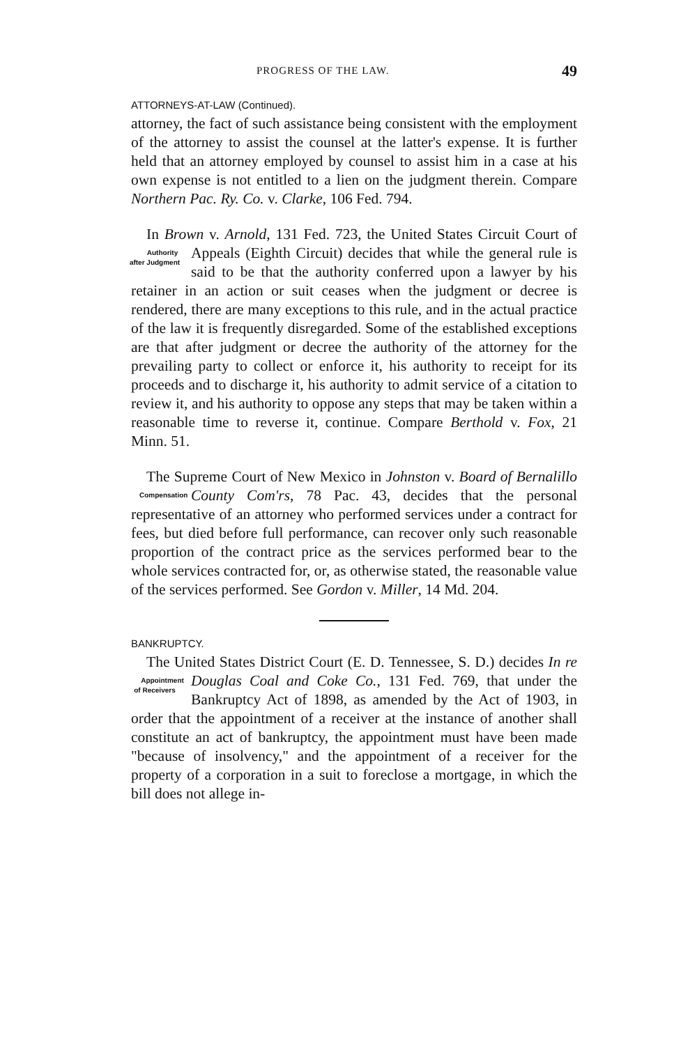PROGRESS OF THE LAW. 49
ATTORNEYS-AT-LAW (Continued).
attorney, the fact of such assistance being consistent with the employment of the attorney to assist the counsel at the latter's expense. It is further held that an attorney employed by counsel to assist him in a case at his own expense is not entitled to a lien on the judgment therein. Compare Northern Pac. Ry. Co. v. Clarke, 106 Fed. 794.
In Brown v. Arnold, 131 Fed. 723, the United States Circuit Court of Appeals (Eighth Circuit) decides that while Authority after Judgment the general rule is said to be that the authority conferred upon a lawyer by his retainer in an action or suit ceases when the judgment or decree is rendered, there are many exceptions to this rule, and in the actual practice of the law it is frequently disregarded. Some of the established exceptions are that after judgment or decree the authority of the attorney for the prevailing party to collect or enforce it, his authority to receipt for its proceeds and to discharge it, his authority to admit service of a citation to review it, and his authority to oppose any steps that may be taken within a reasonable time to reverse it, continue. Compare Berthold v. Fox, 21 Minn. 51.
The Supreme Court of New Mexico in Johnston v. Board of Bernalillo County Com'rs, 78 Pac. 43, decides that the Compensation personal representative of an attorney who performed services under a contract for fees, but died before full performance, can recover only such reasonable proportion of the contract price as the services performed bear to the whole services contracted for, or, as otherwise stated, the reasonable value of the services performed. See Gordon v. Miller, 14 Md. 204.
BANKRUPTCY.
The United States District Court (E. D. Tennessee, S. D.) decides In re Douglas Coal and Coke Co., 131 Fed. 769, Appointment of Receivers that under the Bankruptcy Act of 1898, as amended by the Act of 1903, in order that the appointment of a receiver at the instance of another shall constitute an act of bankruptcy, the appointment must have been made "because of insolvency," and the appointment of a receiver for the property of a corporation in a suit to foreclose a mortgage, in which the bill does not allege in-